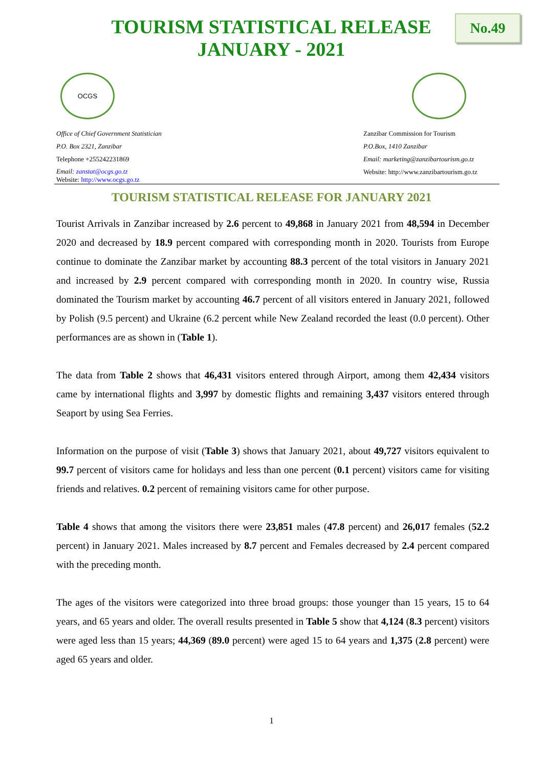TOURISM STATISTICAL RELEASE
JANUARY - 2021
No.49
OCGS
Office of Chief Government Statistician
P.O. Box 2321, Zanzibar
Telephone +255242231869
Email: zanstat@ocgs.go.tz
Website: http://www.ocgs.go.tz
Zanzibar Commission for Tourism
P.O.Box, 1410 Zanzibar
Email: marketing@zanzibartourism.go.tz
Website: http://www.zanzibartourism.go.tz
TOURISM STATISTICAL RELEASE FOR JANUARY 2021
Tourist Arrivals in Zanzibar increased by 2.6 percent to 49,868 in January 2021 from 48,594 in December 2020 and decreased by 18.9 percent compared with corresponding month in 2020. Tourists from Europe continue to dominate the Zanzibar market by accounting 88.3 percent of the total visitors in January 2021 and increased by 2.9 percent compared with corresponding month in 2020. In country wise, Russia dominated the Tourism market by accounting 46.7 percent of all visitors entered in January 2021, followed by Polish (9.5 percent) and Ukraine (6.2 percent while New Zealand recorded the least (0.0 percent). Other performances are as shown in (Table 1).
The data from Table 2 shows that 46,431 visitors entered through Airport, among them 42,434 visitors came by international flights and 3,997 by domestic flights and remaining 3,437 visitors entered through Seaport by using Sea Ferries.
Information on the purpose of visit (Table 3) shows that January 2021, about 49,727 visitors equivalent to 99.7 percent of visitors came for holidays and less than one percent (0.1 percent) visitors came for visiting friends and relatives. 0.2 percent of remaining visitors came for other purpose.
Table 4 shows that among the visitors there were 23,851 males (47.8 percent) and 26,017 females (52.2 percent) in January 2021. Males increased by 8.7 percent and Females decreased by 2.4 percent compared with the preceding month.
The ages of the visitors were categorized into three broad groups: those younger than 15 years, 15 to 64 years, and 65 years and older. The overall results presented in Table 5 show that 4,124 (8.3 percent) visitors were aged less than 15 years; 44,369 (89.0 percent) were aged 15 to 64 years and 1,375 (2.8 percent) were aged 65 years and older.
1